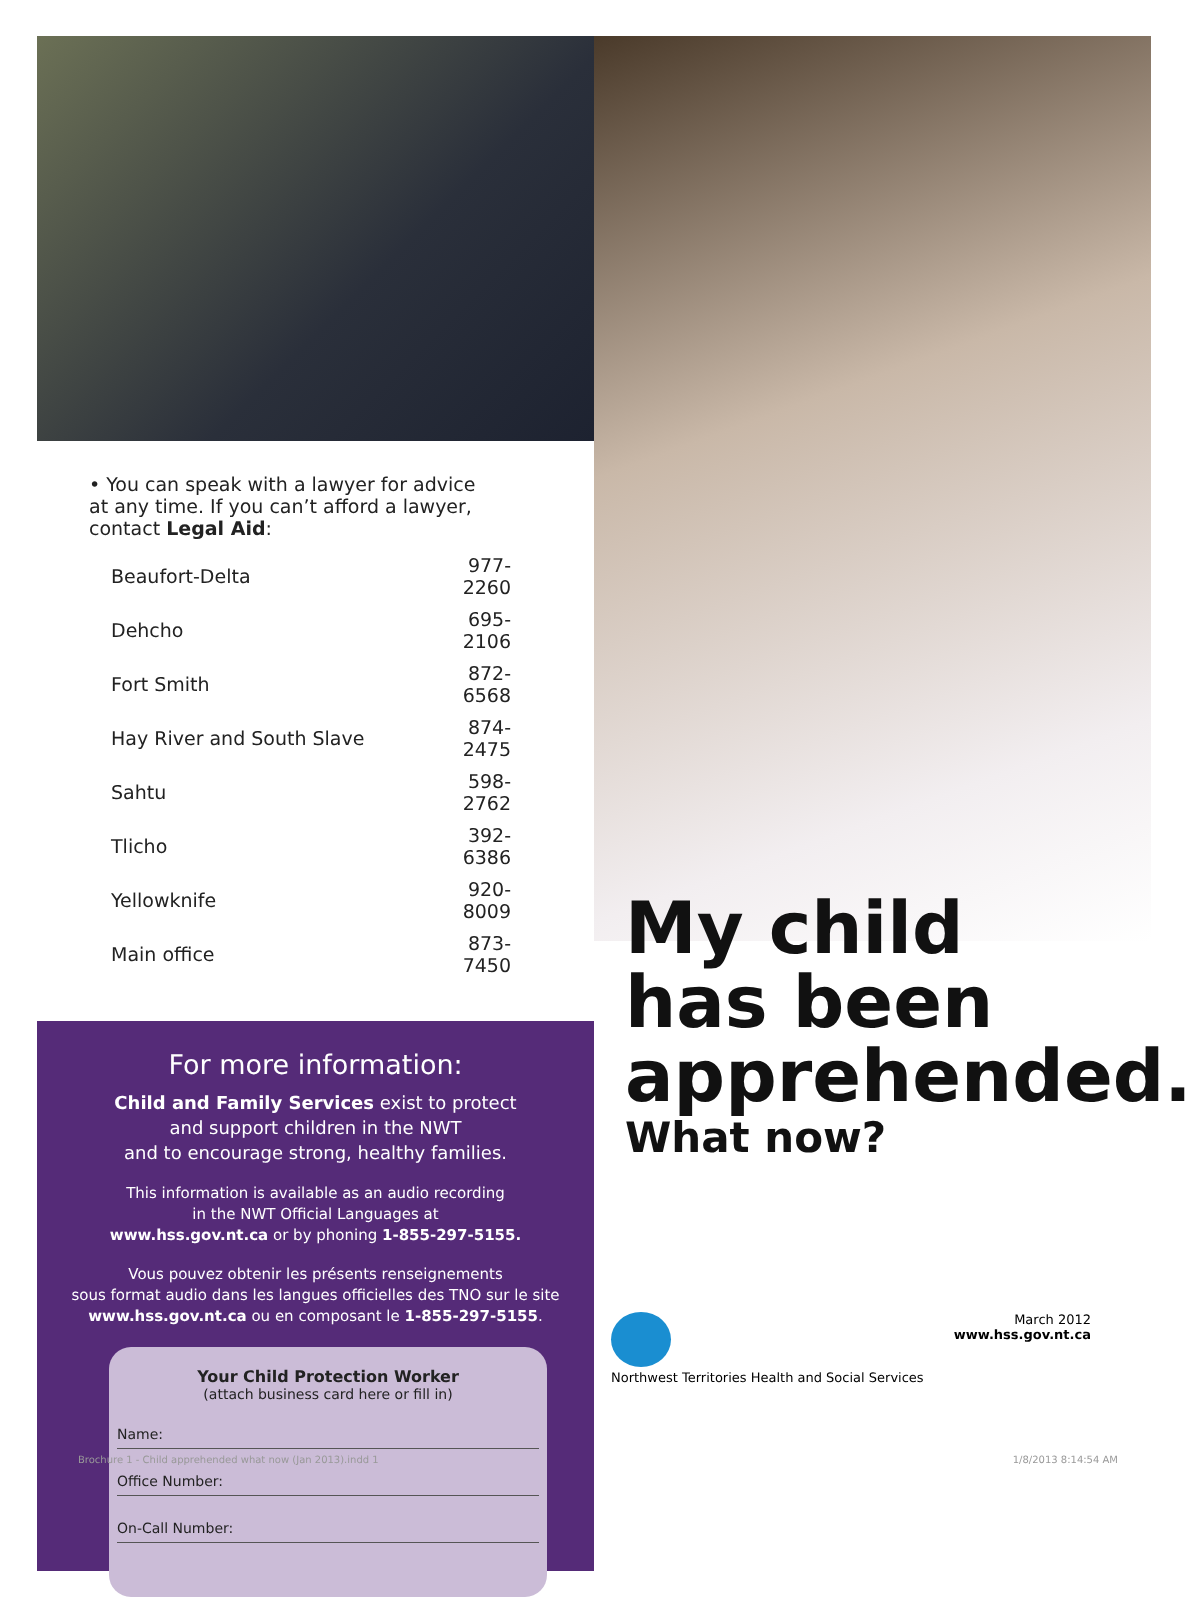• You can speak with a lawyer for advice
at any time. If you can’t afford a lawyer,
contact Legal Aid:
| Beaufort-Delta | 977-2260 |
| Dehcho | 695-2106 |
| Fort Smith | 872-6568 |
| Hay River and South Slave | 874-2475 |
| Sahtu | 598-2762 |
| Tlicho | 392-6386 |
| Yellowknife | 920-8009 |
| Main office | 873-7450 |
For more information:
Child and Family Services exist to protect
and support children in the NWT
and to encourage strong, healthy families.
This information is available as an audio recording
in the NWT Official Languages at
www.hss.gov.nt.ca or by phoning 1-855-297-5155.
Vous pouvez obtenir les présents renseignements
sous format audio dans les langues officielles des TNO sur le site
www.hss.gov.nt.ca ou en composant le 1-855-297-5155.
Your Child Protection Worker
(attach business card here or fill in)
Name:
Office Number:
On-Call Number:
My child
has been
apprehended.
What now?
Northwest Territories Health and Social Services
March 2012
www.hss.gov.nt.ca
Brochure 1 - Child apprehended what now (Jan 2013).indd 1 1/8/2013 8:14:54 AM